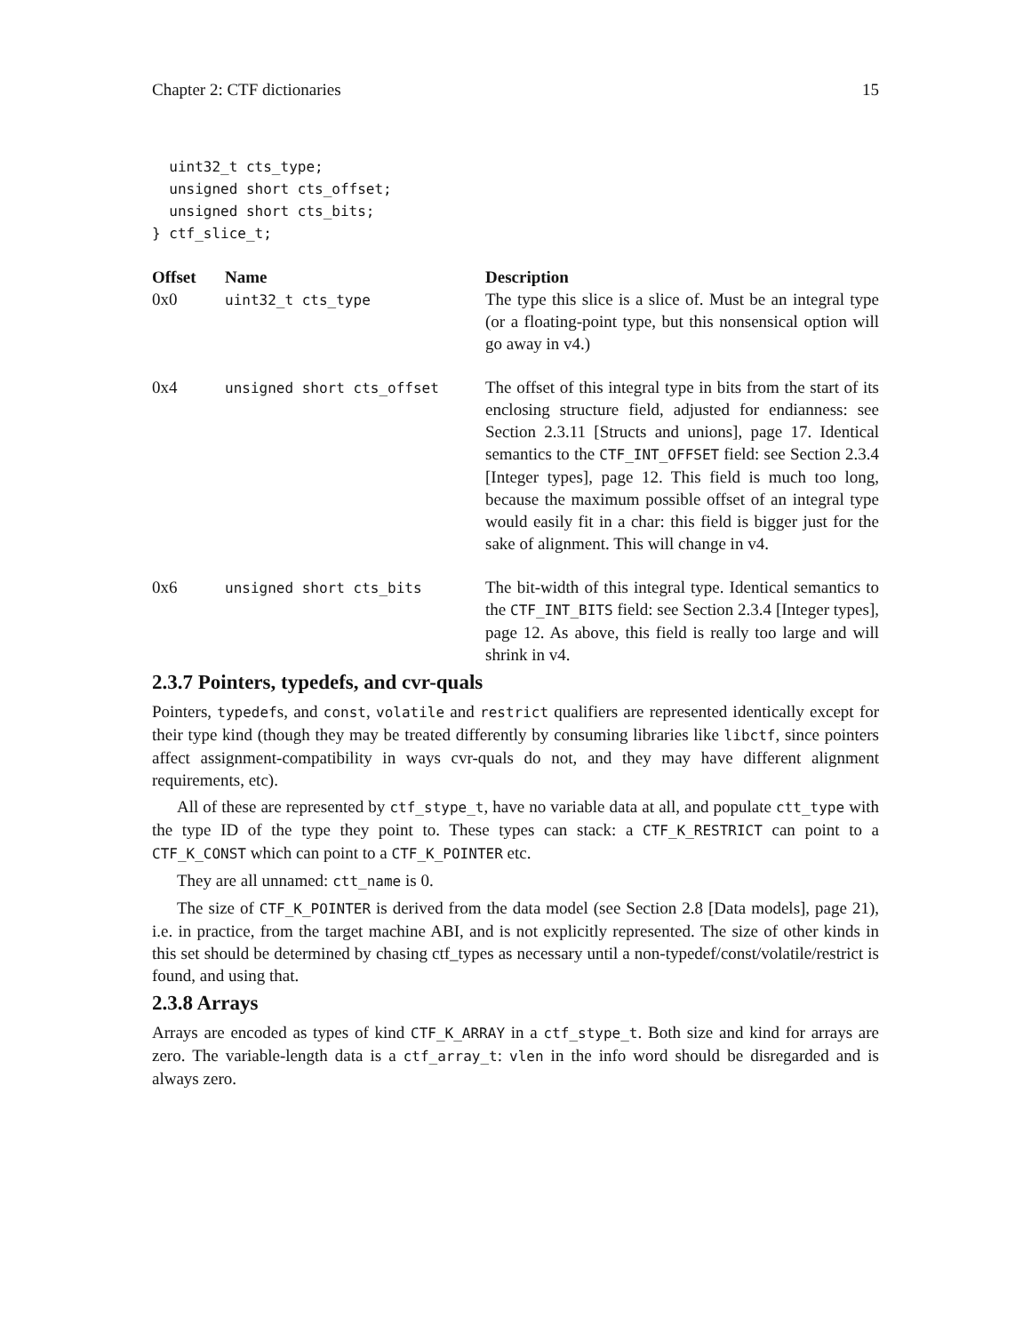Chapter 2: CTF dictionaries 15
  uint32_t cts_type;
  unsigned short cts_offset;
  unsigned short cts_bits;
} ctf_slice_t;
| Offset | Name | Description |
| --- | --- | --- |
| 0x0 | uint32_t cts_type | The type this slice is a slice of. Must be an integral type (or a floating-point type, but this nonsensical option will go away in v4.) |
| 0x4 | unsigned short cts_offset | The offset of this integral type in bits from the start of its enclosing structure field, adjusted for endianness: see Section 2.3.11 [Structs and unions], page 17. Identical semantics to the CTF_INT_OFFSET field: see Section 2.3.4 [Integer types], page 12. This field is much too long, because the maximum possible offset of an integral type would easily fit in a char: this field is bigger just for the sake of alignment. This will change in v4. |
| 0x6 | unsigned short cts_bits | The bit-width of this integral type. Identical semantics to the CTF_INT_BITS field: see Section 2.3.4 [Integer types], page 12. As above, this field is really too large and will shrink in v4. |
2.3.7 Pointers, typedefs, and cvr-quals
Pointers, typedefs, and const, volatile and restrict qualifiers are represented identically except for their type kind (though they may be treated differently by consuming libraries like libctf, since pointers affect assignment-compatibility in ways cvr-quals do not, and they may have different alignment requirements, etc).
All of these are represented by ctf_stype_t, have no variable data at all, and populate ctt_type with the type ID of the type they point to. These types can stack: a CTF_K_RESTRICT can point to a CTF_K_CONST which can point to a CTF_K_POINTER etc.
They are all unnamed: ctt_name is 0.
The size of CTF_K_POINTER is derived from the data model (see Section 2.8 [Data models], page 21), i.e. in practice, from the target machine ABI, and is not explicitly represented. The size of other kinds in this set should be determined by chasing ctf_types as necessary until a non-typedef/const/volatile/restrict is found, and using that.
2.3.8 Arrays
Arrays are encoded as types of kind CTF_K_ARRAY in a ctf_stype_t. Both size and kind for arrays are zero. The variable-length data is a ctf_array_t: vlen in the info word should be disregarded and is always zero.